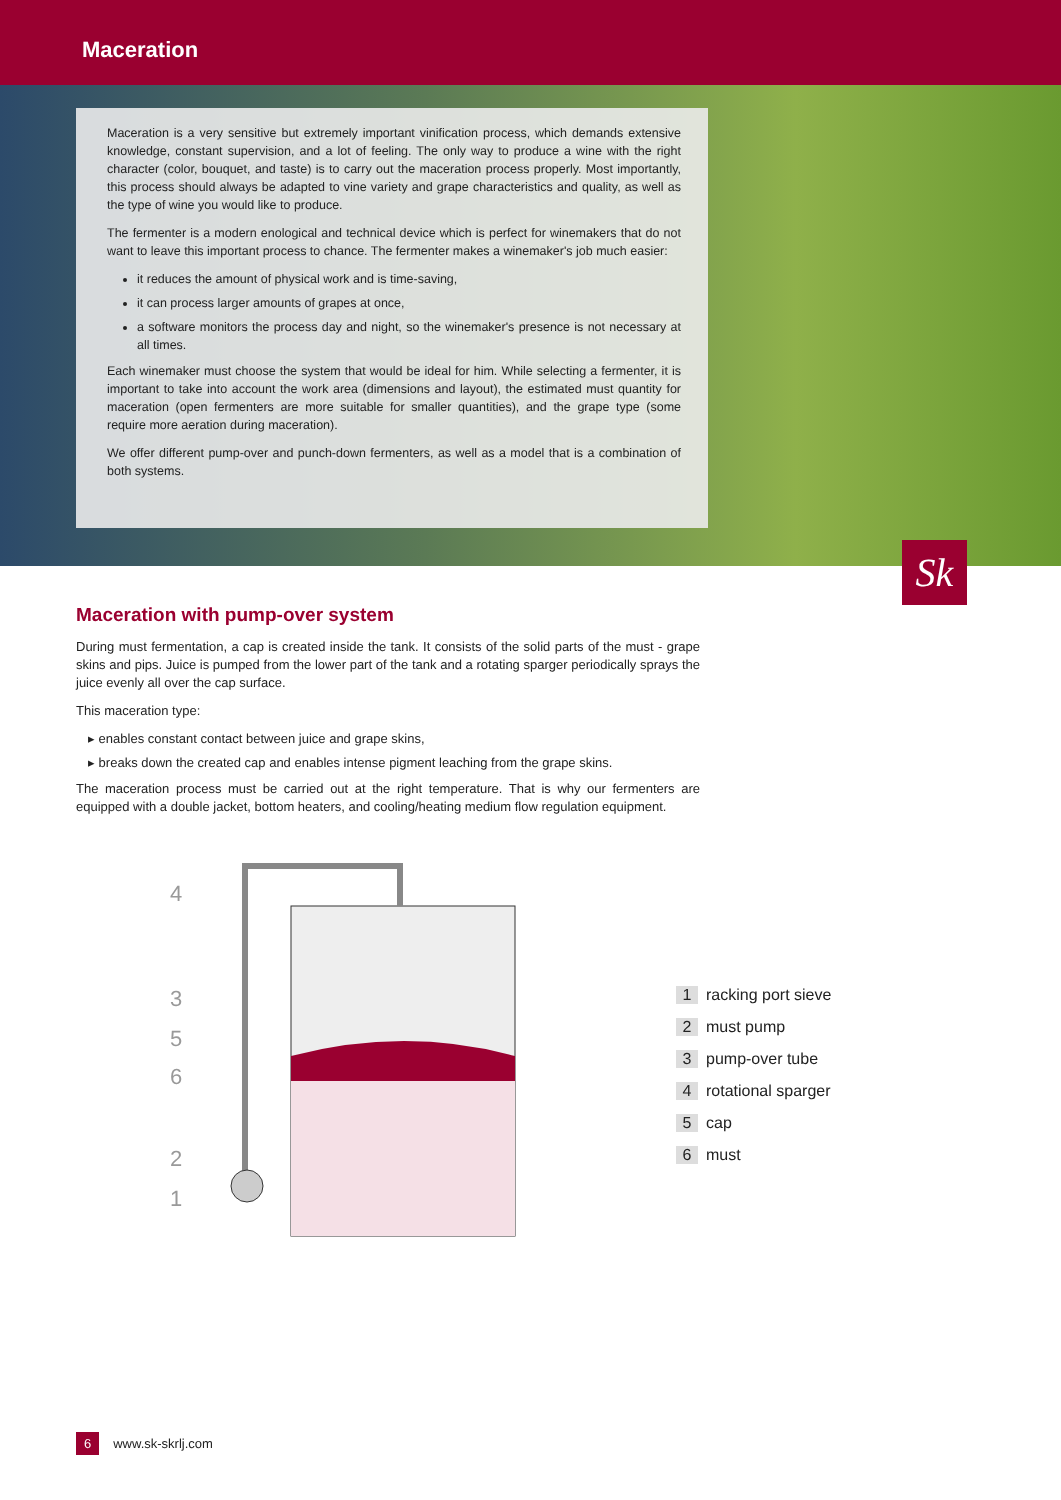Maceration
Maceration is a very sensitive but extremely important vinification process, which demands extensive knowledge, constant supervision, and a lot of feeling. The only way to produce a wine with the right character (color, bouquet, and taste) is to carry out the maceration process properly. Most importantly, this process should always be adapted to vine variety and grape characteristics and quality, as well as the type of wine you would like to produce.
The fermenter is a modern enological and technical device which is perfect for winemakers that do not want to leave this important process to chance. The fermenter makes a winemaker's job much easier:
it reduces the amount of physical work and is time-saving,
it can process larger amounts of grapes at once,
a software monitors the process day and night, so the winemaker's presence is not necessary at all times.
Each winemaker must choose the system that would be ideal for him. While selecting a fermenter, it is important to take into account the work area (dimensions and layout), the estimated must quantity for maceration (open fermenters are more suitable for smaller quantities), and the grape type (some require more aeration during maceration).
We offer different pump-over and punch-down fermenters, as well as a model that is a combination of both systems.
Sk
Maceration with pump-over system
During must fermentation, a cap is created inside the tank. It consists of the solid parts of the must - grape skins and pips. Juice is pumped from the lower part of the tank and a rotating sparger periodically sprays the juice evenly all over the cap surface.
This maceration type:
▸ enables constant contact between juice and grape skins,
▸ breaks down the created cap and enables intense pigment leaching from the grape skins.
The maceration process must be carried out at the right temperature. That is why our fermenters are equipped with a double jacket, bottom heaters, and cooling/heating medium flow regulation equipment.
4
3
5
6
2
1
1 racking port sieve
2 must pump
3 pump-over tube
4 rotational sparger
5 cap
6 must
6 www.sk-skrlj.com